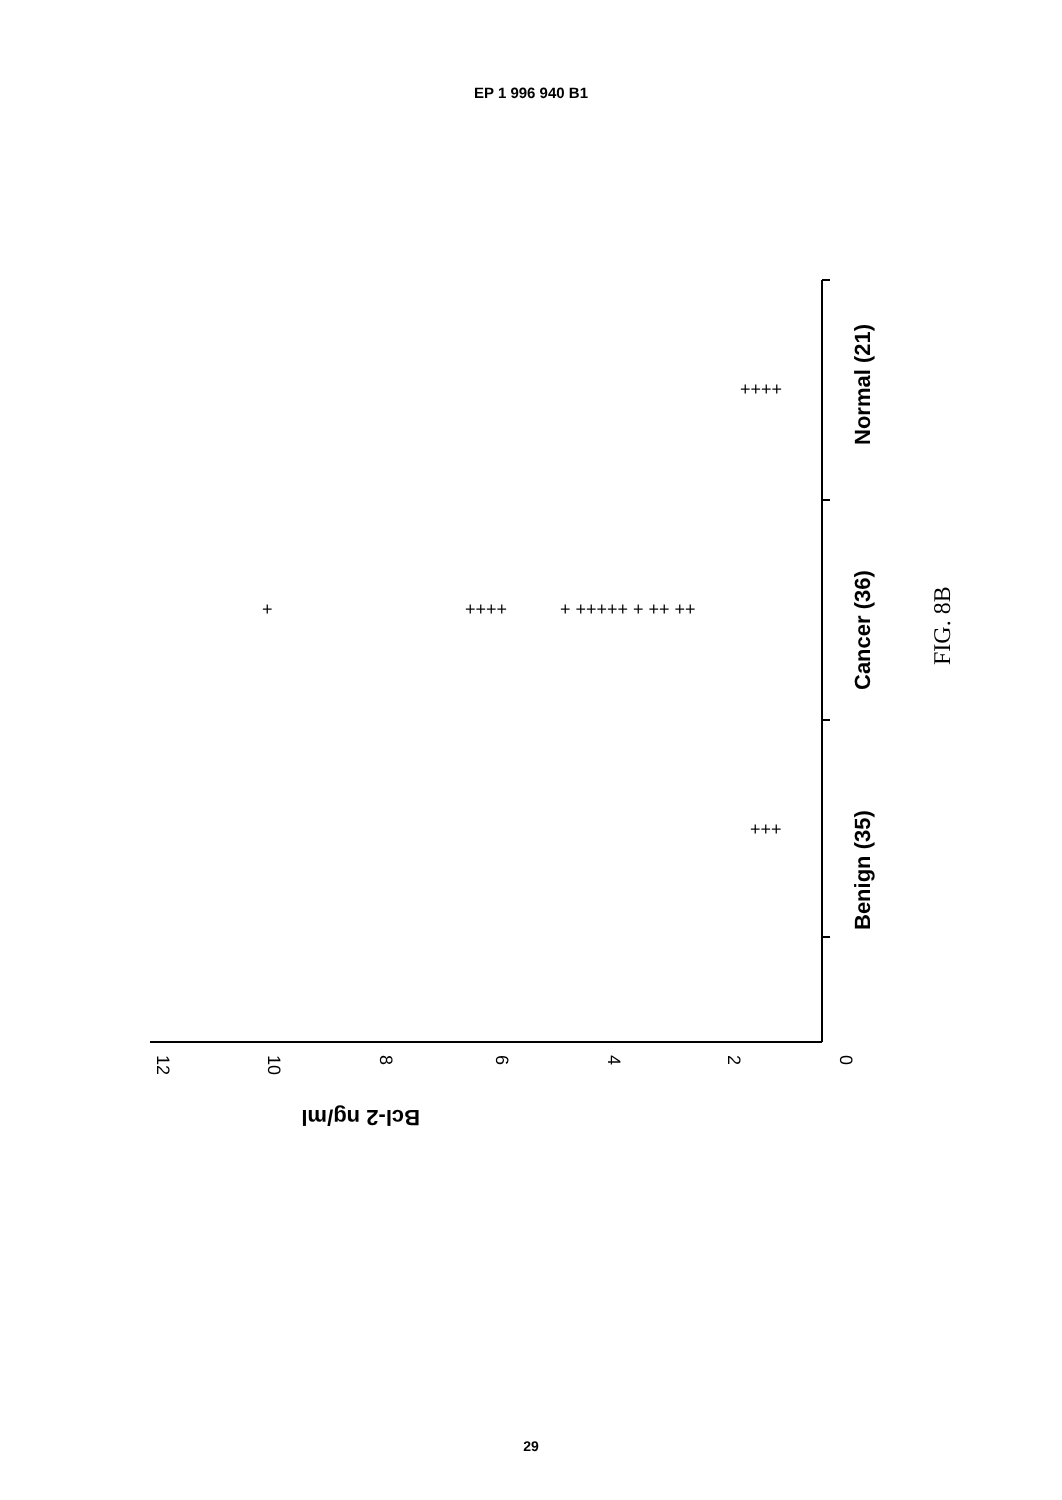EP 1 996 940 B1
0
2
4
6
8
10
12
Bcl-2 ng/ml
Benign (35)
Cancer (36)
Normal (21)
FIG. 8B
+++
++++
++++
+ +++++ + ++ ++
+
29